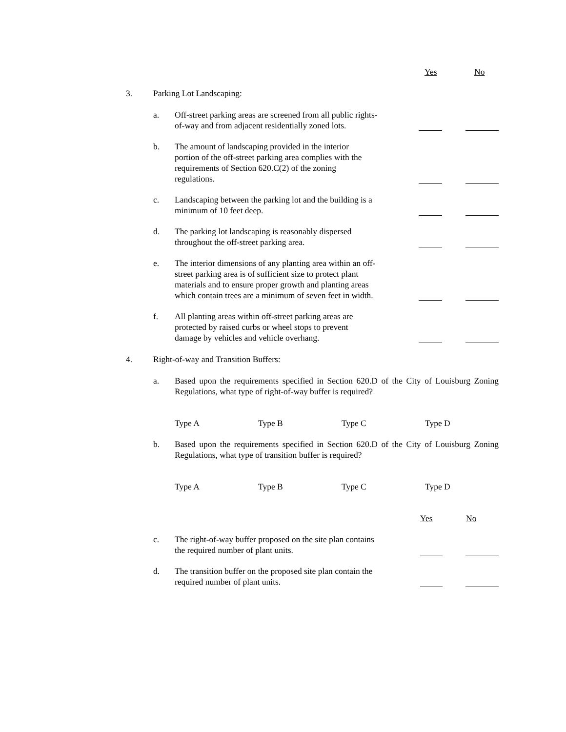Yes No
3. Parking Lot Landscaping:
a. Off-street parking areas are screened from all public rights-of-way and from adjacent residentially zoned lots.
b. The amount of landscaping provided in the interior portion of the off-street parking area complies with the requirements of Section 620.C(2) of the zoning regulations.
c. Landscaping between the parking lot and the building is a minimum of 10 feet deep.
d. The parking lot landscaping is reasonably dispersed throughout the off-street parking area.
e. The interior dimensions of any planting area within an off-street parking area is of sufficient size to protect plant materials and to ensure proper growth and planting areas which contain trees are a minimum of seven feet in width.
f. All planting areas within off-street parking areas are protected by raised curbs or wheel stops to prevent damage by vehicles and vehicle overhang.
4. Right-of-way and Transition Buffers:
a. Based upon the requirements specified in Section 620.D of the City of Louisburg Zoning Regulations, what type of right-of-way buffer is required?
Type A Type B Type C Type D
b. Based upon the requirements specified in Section 620.D of the City of Louisburg Zoning Regulations, what type of transition buffer is required?
Type A Type B Type C Type D
Yes No
c. The right-of-way buffer proposed on the site plan contains the required number of plant units.
d. The transition buffer on the proposed site plan contain the required number of plant units.